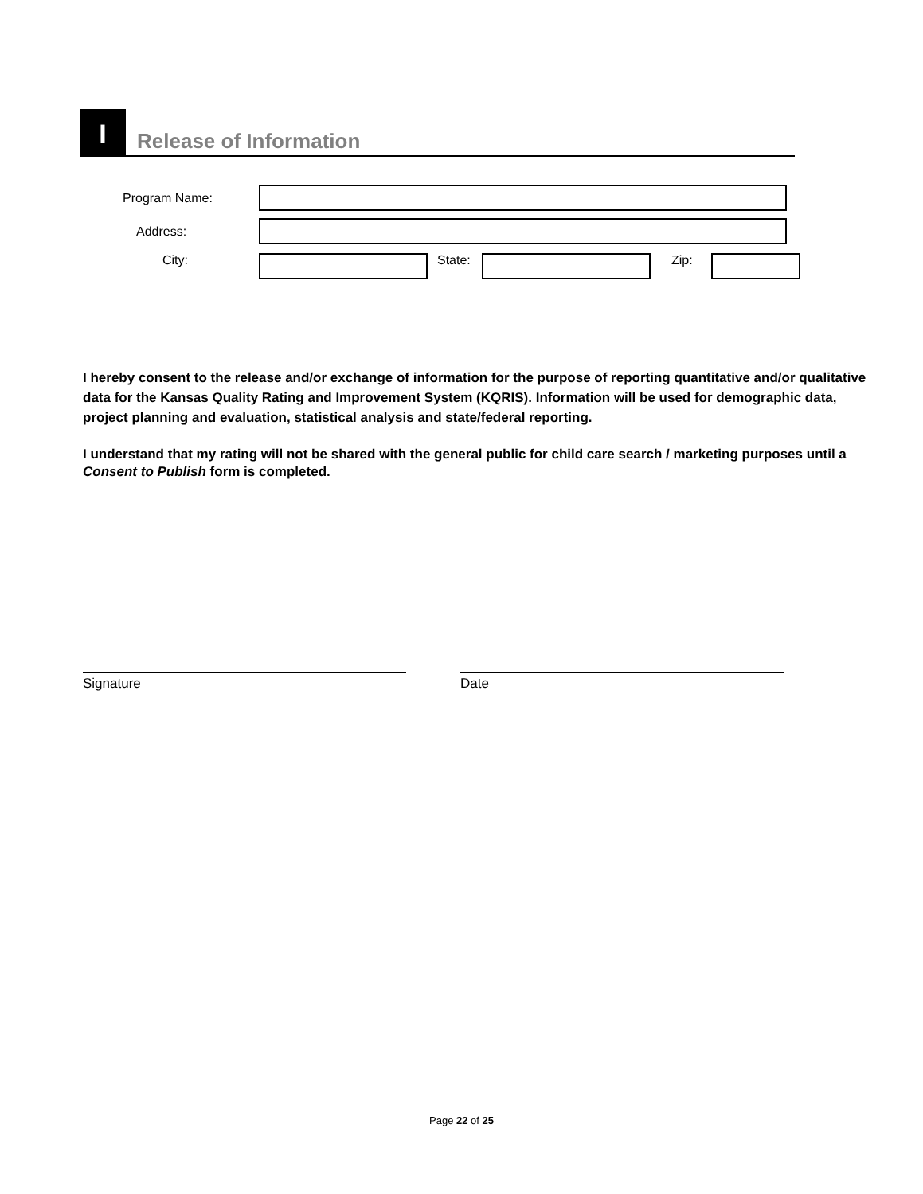I
Release of Information
Program Name:
Address:
City: State:
Zip:
I hereby consent to the release and/or exchange of information for the purpose of reporting quantitative and/or qualitative data for the Kansas Quality Rating and Improvement System (KQRIS). Information will be used for demographic data, project planning and evaluation, statistical analysis and state/federal reporting.
I understand that my rating will not be shared with the general public for child care search / marketing purposes until a Consent to Publish form is completed.
Signature Date
Page 22 of 25